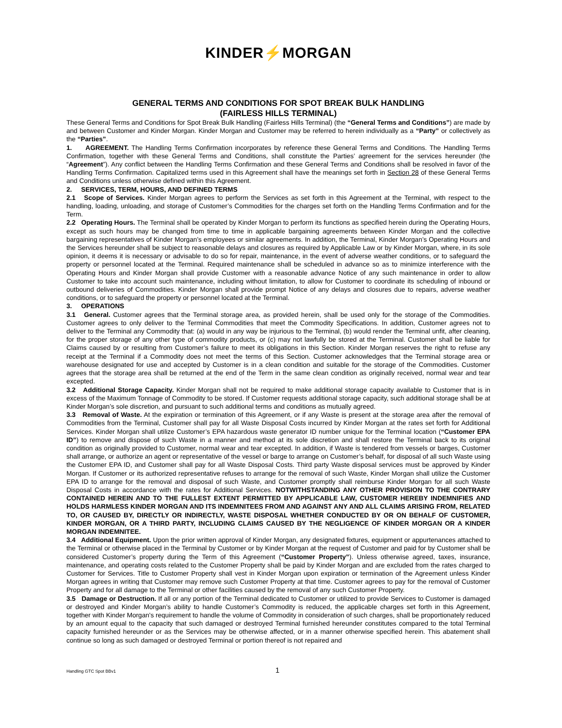KINDER⚡MORGAN
GENERAL TERMS AND CONDITIONS FOR SPOT BREAK BULK HANDLING
(FAIRLESS HILLS TERMINAL)
These General Terms and Conditions for Spot Break Bulk Handling (Fairless Hills Terminal) (the “General Terms and Conditions”) are made by and between Customer and Kinder Morgan. Kinder Morgan and Customer may be referred to herein individually as a “Party” or collectively as the “Parties”.
1. AGREEMENT. The Handling Terms Confirmation incorporates by reference these General Terms and Conditions. The Handling Terms Confirmation, together with these General Terms and Conditions, shall constitute the Parties’ agreement for the services hereunder (the “Agreement”). Any conflict between the Handling Terms Confirmation and these General Terms and Conditions shall be resolved in favor of the Handling Terms Confirmation. Capitalized terms used in this Agreement shall have the meanings set forth in Section 28 of these General Terms and Conditions unless otherwise defined within this Agreement.
2. SERVICES, TERM, HOURS, AND DEFINED TERMS
2.1 Scope of Services. Kinder Morgan agrees to perform the Services as set forth in this Agreement at the Terminal, with respect to the handling, loading, unloading, and storage of Customer’s Commodities for the charges set forth on the Handling Terms Confirmation and for the Term.
2.2 Operating Hours. The Terminal shall be operated by Kinder Morgan to perform its functions as specified herein during the Operating Hours, except as such hours may be changed from time to time in applicable bargaining agreements between Kinder Morgan and the collective bargaining representatives of Kinder Morgan’s employees or similar agreements. In addition, the Terminal, Kinder Morgan’s Operating Hours and the Services hereunder shall be subject to reasonable delays and closures as required by Applicable Law or by Kinder Morgan, where, in its sole opinion, it deems it is necessary or advisable to do so for repair, maintenance, in the event of adverse weather conditions, or to safeguard the property or personnel located at the Terminal. Required maintenance shall be scheduled in advance so as to minimize interference with the Operating Hours and Kinder Morgan shall provide Customer with a reasonable advance Notice of any such maintenance in order to allow Customer to take into account such maintenance, including without limitation, to allow for Customer to coordinate its scheduling of inbound or outbound deliveries of Commodities. Kinder Morgan shall provide prompt Notice of any delays and closures due to repairs, adverse weather conditions, or to safeguard the property or personnel located at the Terminal.
3. OPERATIONS
3.1 General. Customer agrees that the Terminal storage area, as provided herein, shall be used only for the storage of the Commodities. Customer agrees to only deliver to the Terminal Commodities that meet the Commodity Specifications. In addition, Customer agrees not to deliver to the Terminal any Commodity that: (a) would in any way be injurious to the Terminal, (b) would render the Terminal unfit, after cleaning, for the proper storage of any other type of commodity products, or (c) may not lawfully be stored at the Terminal. Customer shall be liable for Claims caused by or resulting from Customer’s failure to meet its obligations in this Section. Kinder Morgan reserves the right to refuse any receipt at the Terminal if a Commodity does not meet the terms of this Section. Customer acknowledges that the Terminal storage area or warehouse designated for use and accepted by Customer is in a clean condition and suitable for the storage of the Commodities. Customer agrees that the storage area shall be returned at the end of the Term in the same clean condition as originally received, normal wear and tear excepted.
3.2 Additional Storage Capacity. Kinder Morgan shall not be required to make additional storage capacity available to Customer that is in excess of the Maximum Tonnage of Commodity to be stored. If Customer requests additional storage capacity, such additional storage shall be at Kinder Morgan’s sole discretion, and pursuant to such additional terms and conditions as mutually agreed.
3.3 Removal of Waste. At the expiration or termination of this Agreement, or if any Waste is present at the storage area after the removal of Commodities from the Terminal, Customer shall pay for all Waste Disposal Costs incurred by Kinder Morgan at the rates set forth for Additional Services. Kinder Morgan shall utilize Customer’s EPA hazardous waste generator ID number unique for the Terminal location (“Customer EPA ID”) to remove and dispose of such Waste in a manner and method at its sole discretion and shall restore the Terminal back to its original condition as originally provided to Customer, normal wear and tear excepted. In addition, if Waste is tendered from vessels or barges, Customer shall arrange, or authorize an agent or representative of the vessel or barge to arrange on Customer’s behalf, for disposal of all such Waste using the Customer EPA ID, and Customer shall pay for all Waste Disposal Costs. Third party Waste disposal services must be approved by Kinder Morgan. If Customer or its authorized representative refuses to arrange for the removal of such Waste, Kinder Morgan shall utilize the Customer EPA ID to arrange for the removal and disposal of such Waste, and Customer promptly shall reimburse Kinder Morgan for all such Waste Disposal Costs in accordance with the rates for Additional Services. NOTWITHSTANDING ANY OTHER PROVISION TO THE CONTRARY CONTAINED HEREIN AND TO THE FULLEST EXTENT PERMITTED BY APPLICABLE LAW, CUSTOMER HEREBY INDEMNIFIES AND HOLDS HARMLESS KINDER MORGAN AND ITS INDEMNITEES FROM AND AGAINST ANY AND ALL CLAIMS ARISING FROM, RELATED TO, OR CAUSED BY, DIRECTLY OR INDIRECTLY, WASTE DISPOSAL WHETHER CONDUCTED BY OR ON BEHALF OF CUSTOMER, KINDER MORGAN, OR A THIRD PARTY, INCLUDING CLAIMS CAUSED BY THE NEGLIGENCE OF KINDER MORGAN OR A KINDER MORGAN INDEMNITEE.
3.4 Additional Equipment. Upon the prior written approval of Kinder Morgan, any designated fixtures, equipment or appurtenances attached to the Terminal or otherwise placed in the Terminal by Customer or by Kinder Morgan at the request of Customer and paid for by Customer shall be considered Customer’s property during the Term of this Agreement (“Customer Property”). Unless otherwise agreed, taxes, insurance, maintenance, and operating costs related to the Customer Property shall be paid by Kinder Morgan and are excluded from the rates charged to Customer for Services. Title to Customer Property shall vest in Kinder Morgan upon expiration or termination of the Agreement unless Kinder Morgan agrees in writing that Customer may remove such Customer Property at that time. Customer agrees to pay for the removal of Customer Property and for all damage to the Terminal or other facilities caused by the removal of any such Customer Property.
3.5 Damage or Destruction. If all or any portion of the Terminal dedicated to Customer or utilized to provide Services to Customer is damaged or destroyed and Kinder Morgan’s ability to handle Customer’s Commodity is reduced, the applicable charges set forth in this Agreement, together with Kinder Morgan's requirement to handle the volume of Commodity in consideration of such charges, shall be proportionately reduced by an amount equal to the capacity that such damaged or destroyed Terminal furnished hereunder constitutes compared to the total Terminal capacity furnished hereunder or as the Services may be otherwise affected, or in a manner otherwise specified herein. This abatement shall continue so long as such damaged or destroyed Terminal or portion thereof is not repaired and
Handling GTC Spot BBv1 1